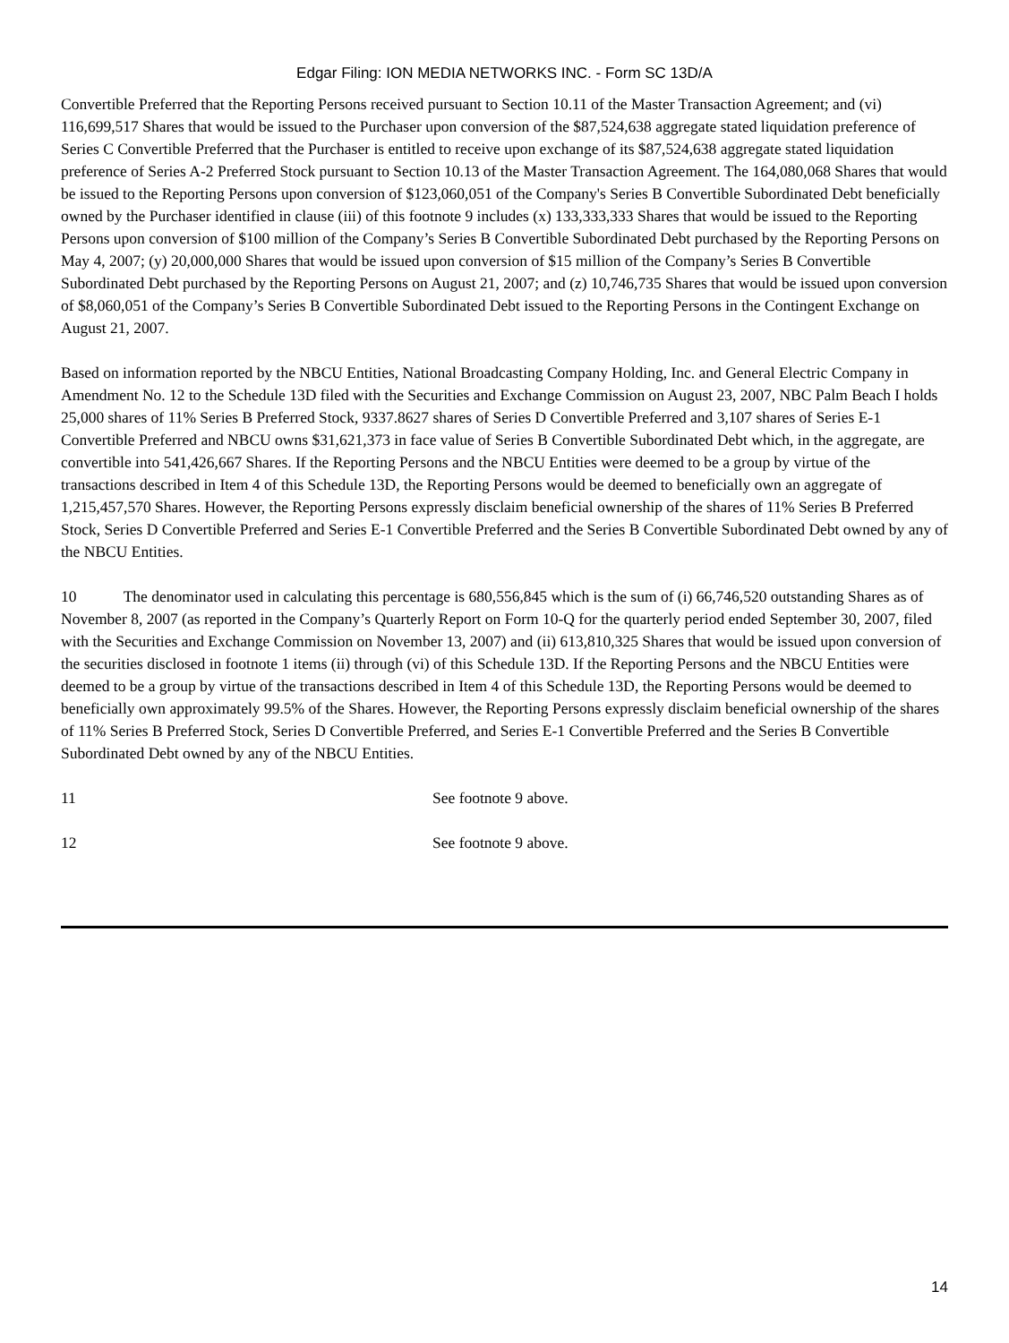Edgar Filing: ION MEDIA NETWORKS INC. - Form SC 13D/A
Convertible Preferred that the Reporting Persons received pursuant to Section 10.11 of the Master Transaction Agreement; and (vi) 116,699,517 Shares that would be issued to the Purchaser upon conversion of the $87,524,638 aggregate stated liquidation preference of Series C Convertible Preferred that the Purchaser is entitled to receive upon exchange of its $87,524,638 aggregate stated liquidation preference of Series A-2 Preferred Stock pursuant to Section 10.13 of the Master Transaction Agreement. The 164,080,068 Shares that would be issued to the Reporting Persons upon conversion of $123,060,051 of the Company's Series B Convertible Subordinated Debt beneficially owned by the Purchaser identified in clause (iii) of this footnote 9 includes (x) 133,333,333 Shares that would be issued to the Reporting Persons upon conversion of $100 million of the Company’s Series B Convertible Subordinated Debt purchased by the Reporting Persons on May 4, 2007; (y) 20,000,000 Shares that would be issued upon conversion of $15 million of the Company’s Series B Convertible Subordinated Debt purchased by the Reporting Persons on August 21, 2007; and (z) 10,746,735 Shares that would be issued upon conversion of $8,060,051 of the Company’s Series B Convertible Subordinated Debt issued to the Reporting Persons in the Contingent Exchange on August 21, 2007.
Based on information reported by the NBCU Entities, National Broadcasting Company Holding, Inc. and General Electric Company in Amendment No. 12 to the Schedule 13D filed with the Securities and Exchange Commission on August 23, 2007, NBC Palm Beach I holds 25,000 shares of 11% Series B Preferred Stock, 9337.8627 shares of Series D Convertible Preferred and 3,107 shares of Series E-1 Convertible Preferred and NBCU owns $31,621,373 in face value of Series B Convertible Subordinated Debt which, in the aggregate, are convertible into 541,426,667 Shares. If the Reporting Persons and the NBCU Entities were deemed to be a group by virtue of the transactions described in Item 4 of this Schedule 13D, the Reporting Persons would be deemed to beneficially own an aggregate of 1,215,457,570 Shares. However, the Reporting Persons expressly disclaim beneficial ownership of the shares of 11% Series B Preferred Stock, Series D Convertible Preferred and Series E-1 Convertible Preferred and the Series B Convertible Subordinated Debt owned by any of the NBCU Entities.
10 The denominator used in calculating this percentage is 680,556,845 which is the sum of (i) 66,746,520 outstanding Shares as of November 8, 2007 (as reported in the Company’s Quarterly Report on Form 10-Q for the quarterly period ended September 30, 2007, filed with the Securities and Exchange Commission on November 13, 2007) and (ii) 613,810,325 Shares that would be issued upon conversion of the securities disclosed in footnote 1 items (ii) through (vi) of this Schedule 13D. If the Reporting Persons and the NBCU Entities were deemed to be a group by virtue of the transactions described in Item 4 of this Schedule 13D, the Reporting Persons would be deemed to beneficially own approximately 99.5% of the Shares. However, the Reporting Persons expressly disclaim beneficial ownership of the shares of 11% Series B Preferred Stock, Series D Convertible Preferred, and Series E-1 Convertible Preferred and the Series B Convertible Subordinated Debt owned by any of the NBCU Entities.
11 See footnote 9 above.
12 See footnote 9 above.
14